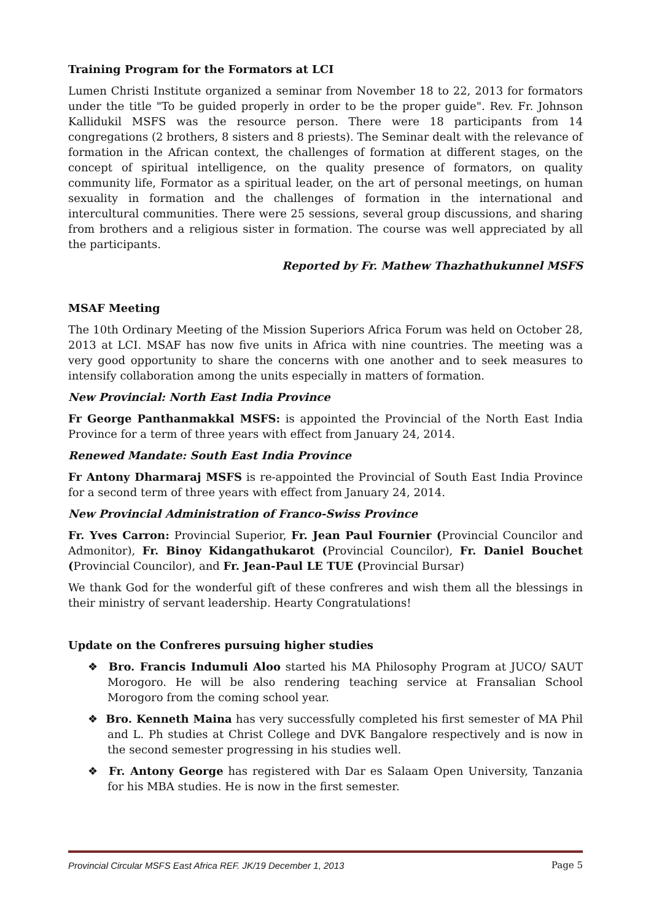Training Program for the Formators at LCI
Lumen Christi Institute organized a seminar from November 18 to 22, 2013 for formators under the title "To be guided properly in order to be the proper guide". Rev. Fr. Johnson Kallidukil MSFS was the resource person. There were 18 participants from 14 congregations (2 brothers, 8 sisters and 8 priests). The Seminar dealt with the relevance of formation in the African context, the challenges of formation at different stages, on the concept of spiritual intelligence, on the quality presence of formators, on quality community life, Formator as a spiritual leader, on the art of personal meetings, on human sexuality in formation and the challenges of formation in the international and intercultural communities. There were 25 sessions, several group discussions, and sharing from brothers and a religious sister in formation. The course was well appreciated by all the participants.
Reported by Fr. Mathew Thazhathukunnel MSFS
MSAF Meeting
The 10th Ordinary Meeting of the Mission Superiors Africa Forum was held on October 28, 2013 at LCI. MSAF has now five units in Africa with nine countries. The meeting was a very good opportunity to share the concerns with one another and to seek measures to intensify collaboration among the units especially in matters of formation.
New Provincial: North East India Province
Fr George Panthanmakkal MSFS: is appointed the Provincial of the North East India Province for a term of three years with effect from January 24, 2014.
Renewed Mandate: South East India Province
Fr Antony Dharmaraj MSFS is re-appointed the Provincial of South East India Province for a second term of three years with effect from January 24, 2014.
New Provincial Administration of Franco-Swiss Province
Fr. Yves Carron: Provincial Superior, Fr. Jean Paul Fournier (Provincial Councilor and Admonitor), Fr. Binoy Kidangathukarot (Provincial Councilor), Fr. Daniel Bouchet (Provincial Councilor), and Fr. Jean-Paul LE TUE (Provincial Bursar)
We thank God for the wonderful gift of these confreres and wish them all the blessings in their ministry of servant leadership. Hearty Congratulations!
Update on the Confreres pursuing higher studies
❖ Bro. Francis Indumuli Aloo started his MA Philosophy Program at JUCO/ SAUT Morogoro. He will be also rendering teaching service at Fransalian School Morogoro from the coming school year.
❖ Bro. Kenneth Maina has very successfully completed his first semester of MA Phil and L. Ph studies at Christ College and DVK Bangalore respectively and is now in the second semester progressing in his studies well.
❖ Fr. Antony George has registered with Dar es Salaam Open University, Tanzania for his MBA studies. He is now in the first semester.
Provincial Circular MSFS East Africa REF. JK/19 December 1, 2013 Page 5